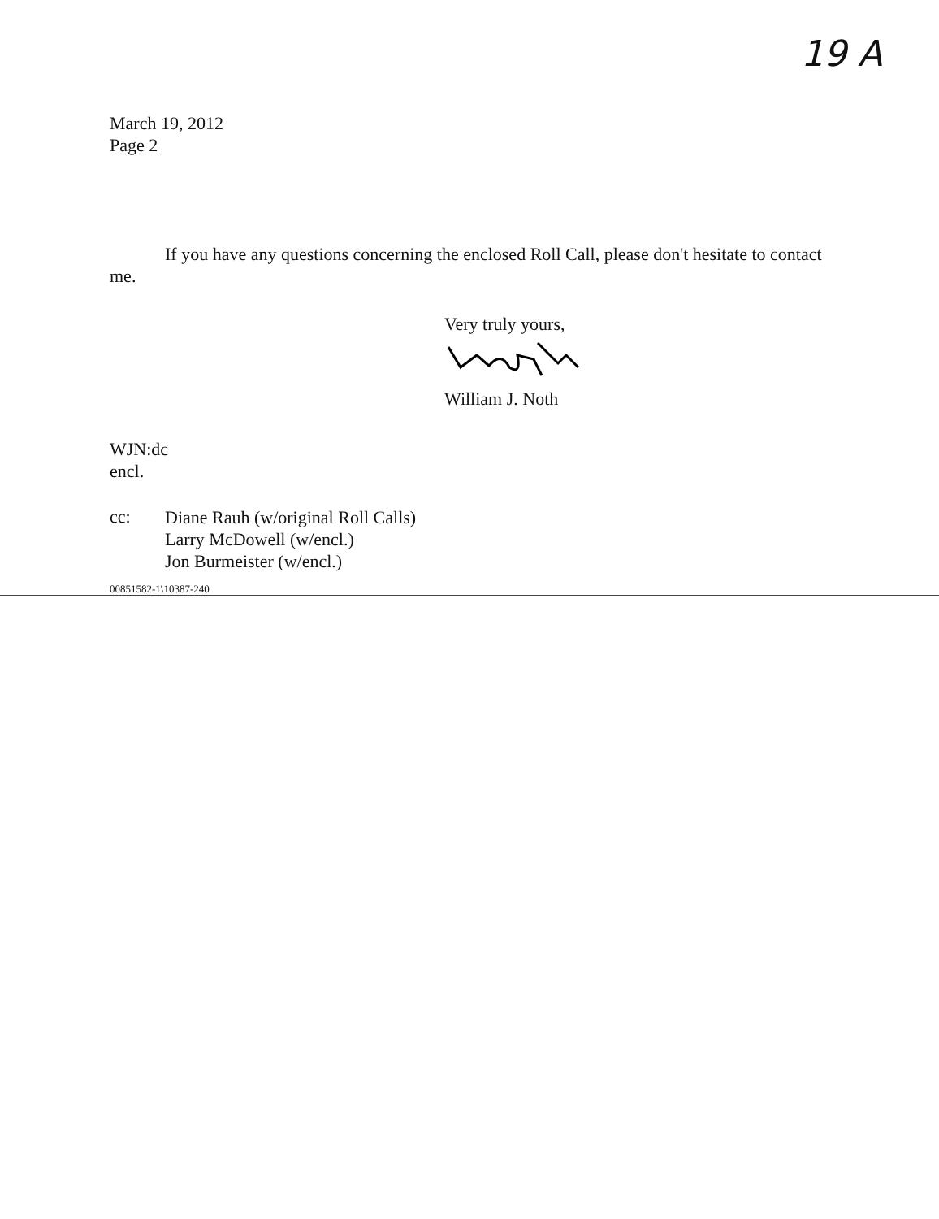19 A
March 19, 2012
Page 2
If you have any questions concerning the enclosed Roll Call, please don't hesitate to contact me.
Very truly yours,
William J. Noth
WJN:dc
encl.
cc:
Diane Rauh (w/original Roll Calls)
Larry McDowell (w/encl.)
Jon Burmeister (w/encl.)
00851582-1\10387-240